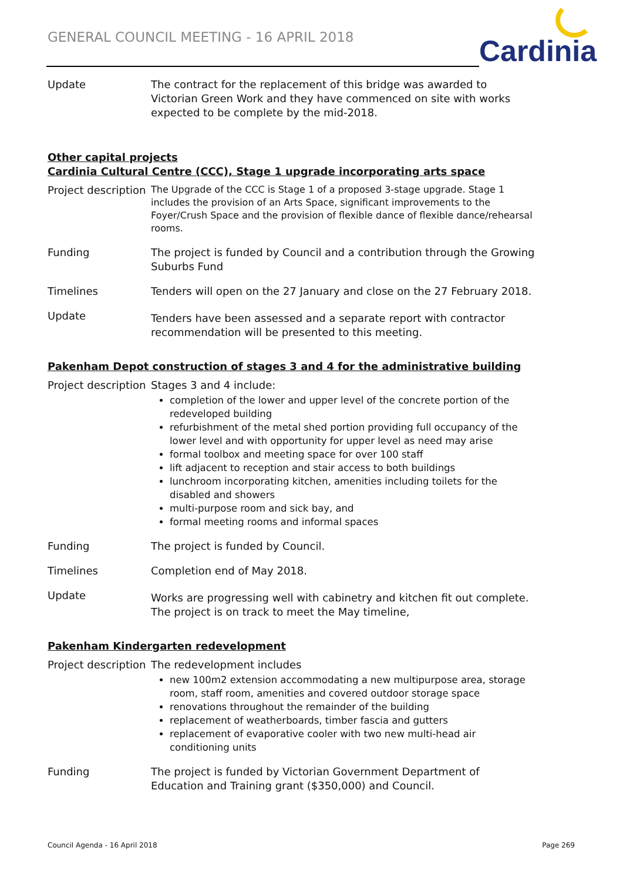GENERAL COUNCIL MEETING - 16 APRIL 2018
Cardinia
Update The contract for the replacement of this bridge was awarded to Victorian Green Work and they have commenced on site with works expected to be complete by the mid-2018.
Other capital projects
Cardinia Cultural Centre (CCC), Stage 1 upgrade incorporating arts space
Project description
The Upgrade of the CCC is Stage 1 of a proposed 3-stage upgrade. Stage 1 includes the provision of an Arts Space, significant improvements to the Foyer/Crush Space and the provision of flexible dance of flexible dance/rehearsal rooms.
Funding The project is funded by Council and a contribution through the Growing Suburbs Fund
Timelines Tenders will open on the 27 January and close on the 27 February 2018.
Update
Tenders have been assessed and a separate report with contractor recommendation will be presented to this meeting.
Pakenham Depot construction of stages 3 and 4 for the administrative building
Project description
Stages 3 and 4 include:
completion of the lower and upper level of the concrete portion of the redeveloped building
refurbishment of the metal shed portion providing full occupancy of the lower level and with opportunity for upper level as need may arise
formal toolbox and meeting space for over 100 staff
lift adjacent to reception and stair access to both buildings
lunchroom incorporating kitchen, amenities including toilets for the disabled and showers
multi-purpose room and sick bay, and
formal meeting rooms and informal spaces
Funding The project is funded by Council.
Timelines Completion end of May 2018.
Update
Works are progressing well with cabinetry and kitchen fit out complete. The project is on track to meet the May timeline,
Pakenham Kindergarten redevelopment
Project description
The redevelopment includes
new 100m2 extension accommodating a new multipurpose area, storage room, staff room, amenities and covered outdoor storage space
renovations throughout the remainder of the building
replacement of weatherboards, timber fascia and gutters
replacement of evaporative cooler with two new multi-head air conditioning units
Funding The project is funded by Victorian Government Department of Education and Training grant ($350,000) and Council.
Council Agenda - 16 April 2018 Page 269